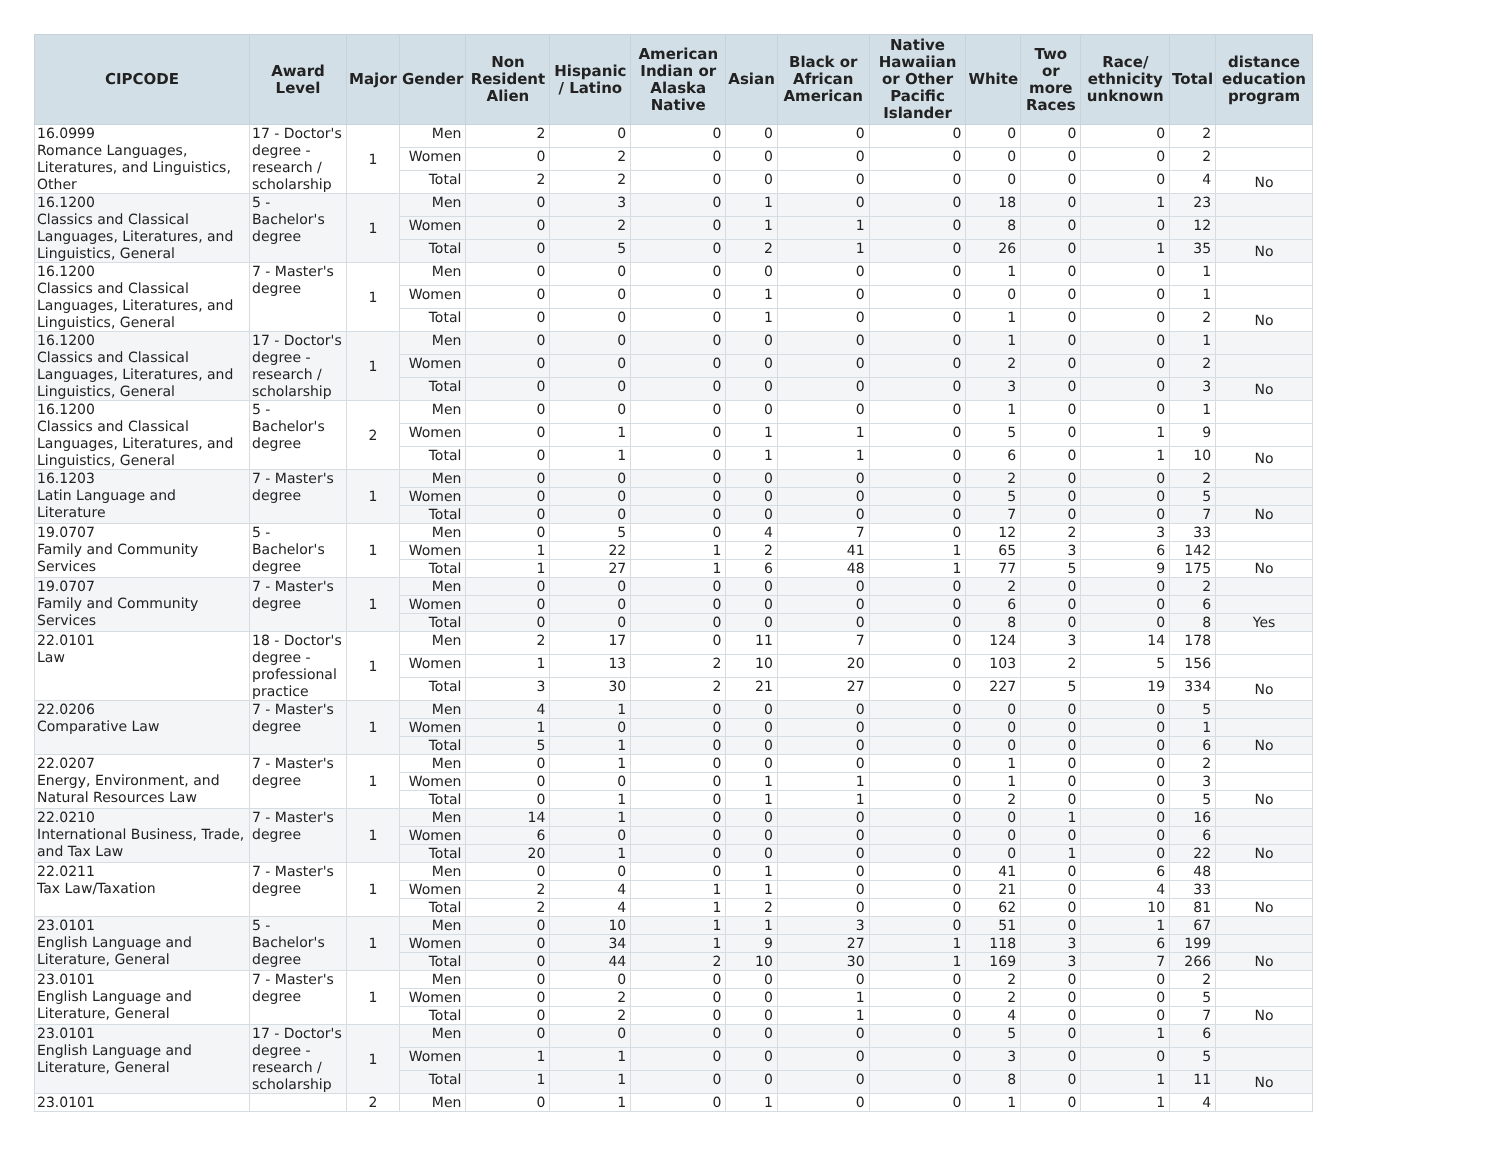| CIPCODE | Award Level | Major | Gender | Non Resident Alien | Hispanic / Latino | American Indian or Alaska Native | Asian | Black or African American | Native Hawaiian or Other Pacific Islander | White | Two or more Races | Race/ ethnicity unknown | Total | distance education program |
| --- | --- | --- | --- | --- | --- | --- | --- | --- | --- | --- | --- | --- | --- | --- |
| 16.0999 Romance Languages, Literatures, and Linguistics, Other | 17 - Doctor's degree - research / scholarship | 1 | Men | 2 | 0 | 0 | 0 | 0 | 0 | 0 | 0 | 0 | 2 | |
| | | | Women | 0 | 2 | 0 | 0 | 0 | 0 | 0 | 0 | 0 | 2 | |
| | | | Total | 2 | 2 | 0 | 0 | 0 | 0 | 0 | 0 | 0 | 4 | No |
| 16.1200 Classics and Classical Languages, Literatures, and Linguistics, General | 5 - Bachelor's degree | 1 | Men | 0 | 3 | 0 | 1 | 0 | 0 | 18 | 0 | 1 | 23 | |
| | | | Women | 0 | 2 | 0 | 1 | 1 | 0 | 8 | 0 | 0 | 12 | |
| | | | Total | 0 | 5 | 0 | 2 | 1 | 0 | 26 | 0 | 1 | 35 | No |
| 16.1200 Classics and Classical Languages, Literatures, and Linguistics, General | 7 - Master's degree | 1 | Men | 0 | 0 | 0 | 0 | 0 | 0 | 1 | 0 | 0 | 1 | |
| | | | Women | 0 | 0 | 0 | 1 | 0 | 0 | 0 | 0 | 0 | 1 | |
| | | | Total | 0 | 0 | 0 | 1 | 0 | 0 | 1 | 0 | 0 | 2 | No |
| 16.1200 Classics and Classical Languages, Literatures, and Linguistics, General | 17 - Doctor's degree - research / scholarship | 1 | Men | 0 | 0 | 0 | 0 | 0 | 0 | 1 | 0 | 0 | 1 | |
| | | | Women | 0 | 0 | 0 | 0 | 0 | 0 | 2 | 0 | 0 | 2 | |
| | | | Total | 0 | 0 | 0 | 0 | 0 | 0 | 3 | 0 | 0 | 3 | No |
| 16.1200 Classics and Classical Languages, Literatures, and Linguistics, General | 5 - Bachelor's degree | 2 | Men | 0 | 0 | 0 | 0 | 0 | 0 | 1 | 0 | 0 | 1 | |
| | | | Women | 0 | 1 | 0 | 1 | 1 | 0 | 5 | 0 | 1 | 9 | |
| | | | Total | 0 | 1 | 0 | 1 | 1 | 0 | 6 | 0 | 1 | 10 | No |
| 16.1203 Latin Language and Literature | 7 - Master's degree | 1 | Men | 0 | 0 | 0 | 0 | 0 | 0 | 2 | 0 | 0 | 2 | |
| | | | Women | 0 | 0 | 0 | 0 | 0 | 0 | 5 | 0 | 0 | 5 | |
| | | | Total | 0 | 0 | 0 | 0 | 0 | 0 | 7 | 0 | 0 | 7 | No |
| 19.0707 Family and Community Services | 5 - Bachelor's degree | 1 | Men | 0 | 5 | 0 | 4 | 7 | 0 | 12 | 2 | 3 | 33 | |
| | | | Women | 1 | 22 | 1 | 2 | 41 | 1 | 65 | 3 | 6 | 142 | |
| | | | Total | 1 | 27 | 1 | 6 | 48 | 1 | 77 | 5 | 9 | 175 | No |
| 19.0707 Family and Community Services | 7 - Master's degree | 1 | Men | 0 | 0 | 0 | 0 | 0 | 0 | 2 | 0 | 0 | 2 | |
| | | | Women | 0 | 0 | 0 | 0 | 0 | 0 | 6 | 0 | 0 | 6 | |
| | | | Total | 0 | 0 | 0 | 0 | 0 | 0 | 8 | 0 | 0 | 8 | Yes |
| 22.0101 Law | 18 - Doctor's degree - professional practice | 1 | Men | 2 | 17 | 0 | 11 | 7 | 0 | 124 | 3 | 14 | 178 | |
| | | | Women | 1 | 13 | 2 | 10 | 20 | 0 | 103 | 2 | 5 | 156 | |
| | | | Total | 3 | 30 | 2 | 21 | 27 | 0 | 227 | 5 | 19 | 334 | No |
| 22.0206 Comparative Law | 7 - Master's degree | 1 | Men | 4 | 1 | 0 | 0 | 0 | 0 | 0 | 0 | 0 | 5 | |
| | | | Women | 1 | 0 | 0 | 0 | 0 | 0 | 0 | 0 | 0 | 1 | |
| | | | Total | 5 | 1 | 0 | 0 | 0 | 0 | 0 | 0 | 0 | 6 | No |
| 22.0207 Energy, Environment, and Natural Resources Law | 7 - Master's degree | 1 | Men | 0 | 1 | 0 | 0 | 0 | 0 | 1 | 0 | 0 | 2 | |
| | | | Women | 0 | 0 | 0 | 1 | 1 | 0 | 1 | 0 | 0 | 3 | |
| | | | Total | 0 | 1 | 0 | 1 | 1 | 0 | 2 | 0 | 0 | 5 | No |
| 22.0210 International Business, Trade, and Tax Law | 7 - Master's degree | 1 | Men | 14 | 1 | 0 | 0 | 0 | 0 | 0 | 1 | 0 | 16 | |
| | | | Women | 6 | 0 | 0 | 0 | 0 | 0 | 0 | 0 | 0 | 6 | |
| | | | Total | 20 | 1 | 0 | 0 | 0 | 0 | 0 | 1 | 0 | 22 | No |
| 22.0211 Tax Law/Taxation | 7 - Master's degree | 1 | Men | 0 | 0 | 0 | 1 | 0 | 0 | 41 | 0 | 6 | 48 | |
| | | | Women | 2 | 4 | 1 | 1 | 0 | 0 | 21 | 0 | 4 | 33 | |
| | | | Total | 2 | 4 | 1 | 2 | 0 | 0 | 62 | 0 | 10 | 81 | No |
| 23.0101 English Language and Literature, General | 5 - Bachelor's degree | 1 | Men | 0 | 10 | 1 | 1 | 3 | 0 | 51 | 0 | 1 | 67 | |
| | | | Women | 0 | 34 | 1 | 9 | 27 | 1 | 118 | 3 | 6 | 199 | |
| | | | Total | 0 | 44 | 2 | 10 | 30 | 1 | 169 | 3 | 7 | 266 | No |
| 23.0101 English Language and Literature, General | 7 - Master's degree | 1 | Men | 0 | 0 | 0 | 0 | 0 | 0 | 2 | 0 | 0 | 2 | |
| | | | Women | 0 | 2 | 0 | 0 | 1 | 0 | 2 | 0 | 0 | 5 | |
| | | | Total | 0 | 2 | 0 | 0 | 1 | 0 | 4 | 0 | 0 | 7 | No |
| 23.0101 English Language and Literature, General | 17 - Doctor's degree - research / scholarship | 1 | Men | 0 | 0 | 0 | 0 | 0 | 0 | 5 | 0 | 1 | 6 | |
| | | | Women | 1 | 1 | 0 | 0 | 0 | 0 | 3 | 0 | 0 | 5 | |
| | | | Total | 1 | 1 | 0 | 0 | 0 | 0 | 8 | 0 | 1 | 11 | No |
| 23.0101 | | 2 | Men | 0 | 1 | 0 | 1 | 0 | 0 | 1 | 0 | 1 | 4 | |